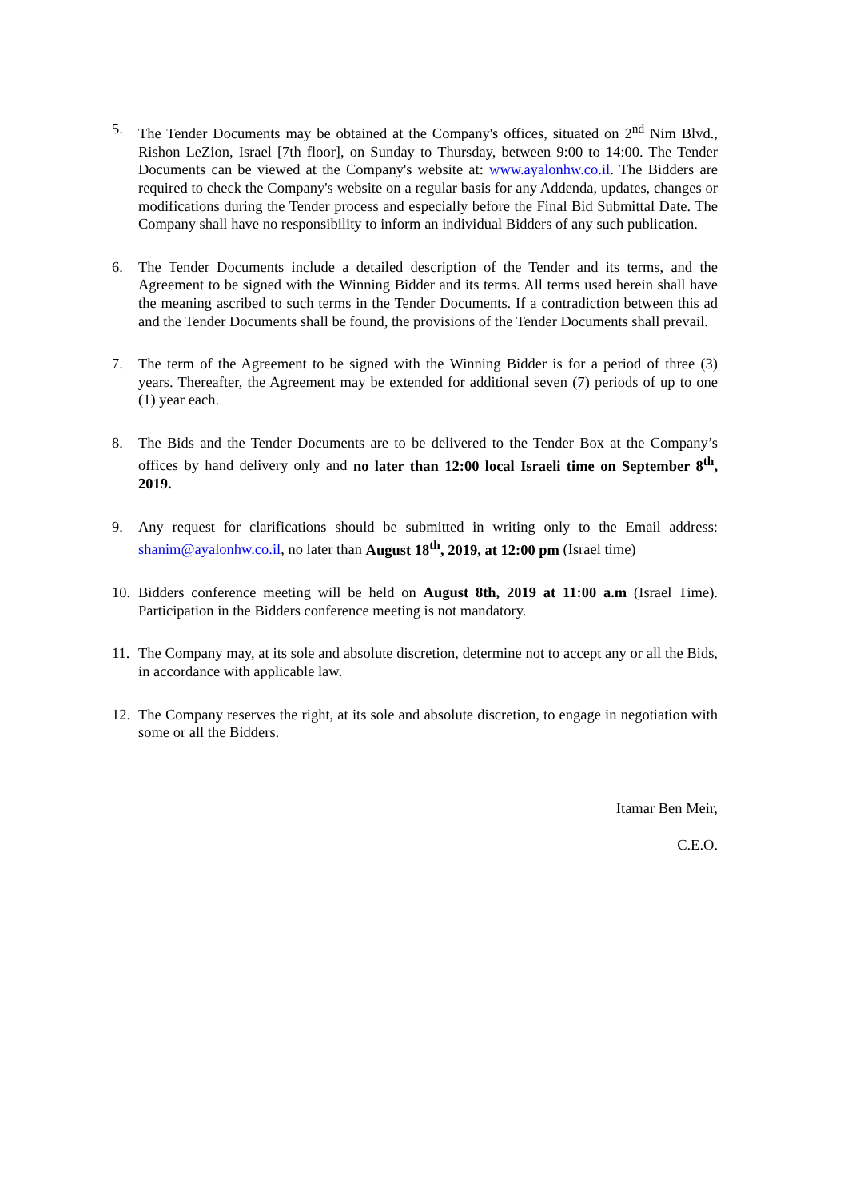5. The Tender Documents may be obtained at the Company's offices, situated on 2<sup>nd</sup> Nim Blvd., Rishon LeZion, Israel [7th floor], on Sunday to Thursday, between 9:00 to 14:00. The Tender Documents can be viewed at the Company's website at: www.ayalonhw.co.il. The Bidders are required to check the Company's website on a regular basis for any Addenda, updates, changes or modifications during the Tender process and especially before the Final Bid Submittal Date. The Company shall have no responsibility to inform an individual Bidders of any such publication.
6. The Tender Documents include a detailed description of the Tender and its terms, and the Agreement to be signed with the Winning Bidder and its terms. All terms used herein shall have the meaning ascribed to such terms in the Tender Documents. If a contradiction between this ad and the Tender Documents shall be found, the provisions of the Tender Documents shall prevail.
7. The term of the Agreement to be signed with the Winning Bidder is for a period of three (3) years. Thereafter, the Agreement may be extended for additional seven (7) periods of up to one (1) year each.
8. The Bids and the Tender Documents are to be delivered to the Tender Box at the Company’s offices by hand delivery only and no later than 12:00 local Israeli time on September 8<sup>th</sup>, 2019.
9. Any request for clarifications should be submitted in writing only to the Email address: shanim@ayalonhw.co.il, no later than August 18<sup>th</sup>, 2019, at 12:00 pm (Israel time)
10.
Bidders conference meeting will be held on August 8th, 2019 at 11:00 a.m (Israel Time). Participation in the Bidders conference meeting is not mandatory.
11.
The Company may, at its sole and absolute discretion, determine not to accept any or all the Bids, in accordance with applicable law.
12.
The Company reserves the right, at its sole and absolute discretion, to engage in negotiation with some or all the Bidders.
Itamar Ben Meir,
C.E.O.